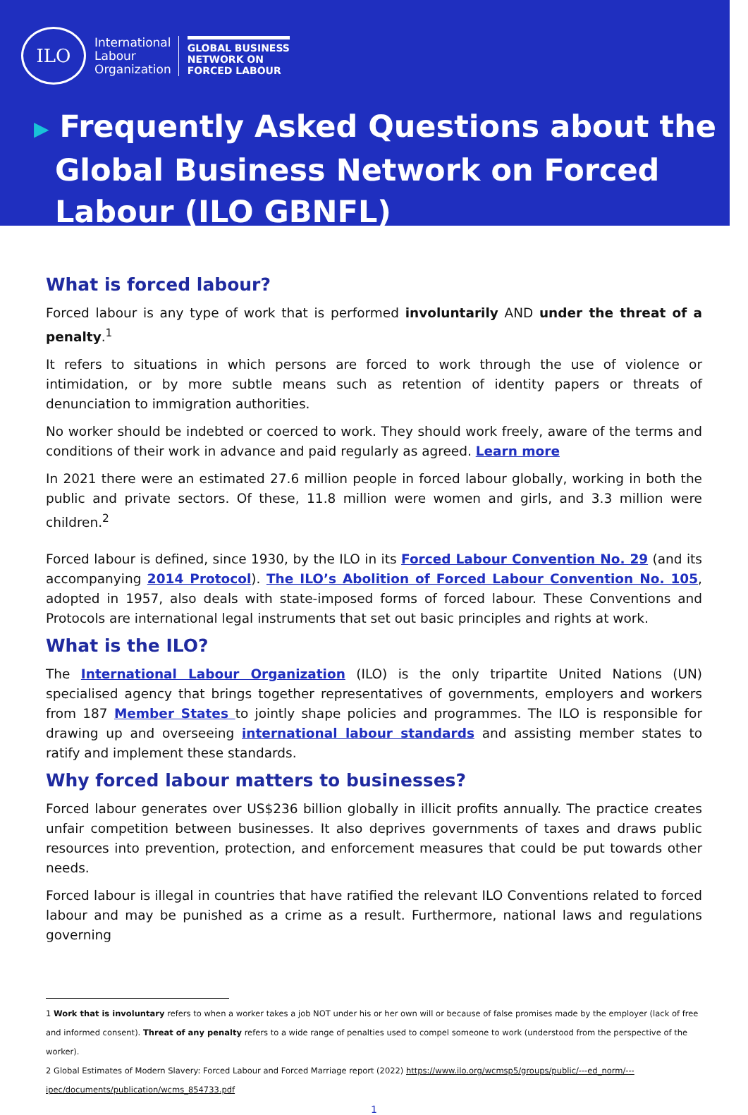ILO
International
Labour
Organization
GLOBAL BUSINESS
NETWORK ON
FORCED LABOUR
▶ Frequently Asked Questions about the
Global Business Network on Forced
Labour (ILO GBNFL)
What is forced labour?
Forced labour is any type of work that is performed involuntarily AND under the threat of a penalty.<sup>1</sup>
It refers to situations in which persons are forced to work through the use of violence or intimidation, or by more subtle means such as retention of identity papers or threats of denunciation to immigration authorities.
No worker should be indebted or coerced to work. They should work freely, aware of the terms and conditions of their work in advance and paid regularly as agreed. Learn more
In 2021 there were an estimated 27.6 million people in forced labour globally, working in both the public and private sectors. Of these, 11.8 million were women and girls, and 3.3 million were children.<sup>2</sup>
Forced labour is defined, since 1930, by the ILO in its Forced Labour Convention No. 29 (and its accompanying 2014 Protocol). The ILO’s Abolition of Forced Labour Convention No. 105, adopted in 1957, also deals with state-imposed forms of forced labour. These Conventions and Protocols are international legal instruments that set out basic principles and rights at work.
What is the ILO?
The International Labour Organization (ILO) is the only tripartite United Nations (UN) specialised agency that brings together representatives of governments, employers and workers from 187 Member States to jointly shape policies and programmes. The ILO is responsible for drawing up and overseeing international labour standards and assisting member states to ratify and implement these standards.
Why forced labour matters to businesses?
Forced labour generates over US$236 billion globally in illicit profits annually. The practice creates unfair competition between businesses. It also deprives governments of taxes and draws public resources into prevention, protection, and enforcement measures that could be put towards other needs.
Forced labour is illegal in countries that have ratified the relevant ILO Conventions related to forced labour and may be punished as a crime as a result. Furthermore, national laws and regulations governing
1 Work that is involuntary refers to when a worker takes a job NOT under his or her own will or because of false promises made by the employer (lack of free and informed consent). Threat of any penalty refers to a wide range of penalties used to compel someone to work (understood from the perspective of the worker).
2 Global Estimates of Modern Slavery: Forced Labour and Forced Marriage report (2022) https://www.ilo.org/wcmsp5/groups/public/---ed_norm/---ipec/documents/publication/wcms_854733.pdf
1